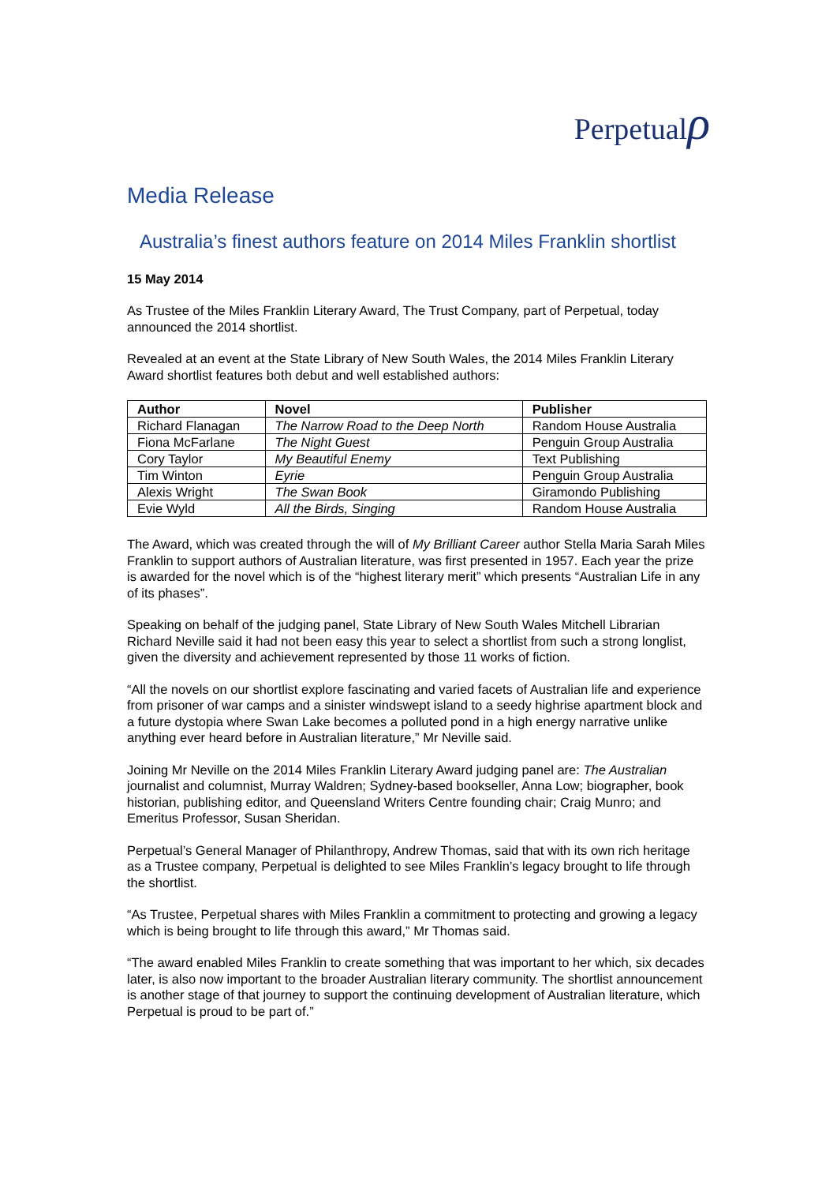Perpetualρ
Media Release
Australia’s finest authors feature on 2014 Miles Franklin shortlist
15 May 2014
As Trustee of the Miles Franklin Literary Award, The Trust Company, part of Perpetual, today announced the 2014 shortlist.
Revealed at an event at the State Library of New South Wales, the 2014 Miles Franklin Literary Award shortlist features both debut and well established authors:
| Author | Novel | Publisher |
| --- | --- | --- |
| Richard Flanagan | The Narrow Road to the Deep North | Random House Australia |
| Fiona McFarlane | The Night Guest | Penguin Group Australia |
| Cory Taylor | My Beautiful Enemy | Text Publishing |
| Tim Winton | Eyrie | Penguin Group Australia |
| Alexis Wright | The Swan Book | Giramondo Publishing |
| Evie Wyld | All the Birds, Singing | Random House Australia |
The Award, which was created through the will of My Brilliant Career author Stella Maria Sarah Miles Franklin to support authors of Australian literature, was first presented in 1957. Each year the prize is awarded for the novel which is of the “highest literary merit” which presents “Australian Life in any of its phases”.
Speaking on behalf of the judging panel, State Library of New South Wales Mitchell Librarian Richard Neville said it had not been easy this year to select a shortlist from such a strong longlist, given the diversity and achievement represented by those 11 works of fiction.
“All the novels on our shortlist explore fascinating and varied facets of Australian life and experience from prisoner of war camps and a sinister windswept island to a seedy highrise apartment block and a future dystopia where Swan Lake becomes a polluted pond in a high energy narrative unlike anything ever heard before in Australian literature,” Mr Neville said.
Joining Mr Neville on the 2014 Miles Franklin Literary Award judging panel are: The Australian journalist and columnist, Murray Waldren; Sydney-based bookseller, Anna Low; biographer, book historian, publishing editor, and Queensland Writers Centre founding chair; Craig Munro; and Emeritus Professor, Susan Sheridan.
Perpetual’s General Manager of Philanthropy, Andrew Thomas, said that with its own rich heritage as a Trustee company, Perpetual is delighted to see Miles Franklin’s legacy brought to life through the shortlist.
“As Trustee, Perpetual shares with Miles Franklin a commitment to protecting and growing a legacy which is being brought to life through this award,” Mr Thomas said.
“The award enabled Miles Franklin to create something that was important to her which, six decades later, is also now important to the broader Australian literary community. The shortlist announcement is another stage of that journey to support the continuing development of Australian literature, which Perpetual is proud to be part of.”